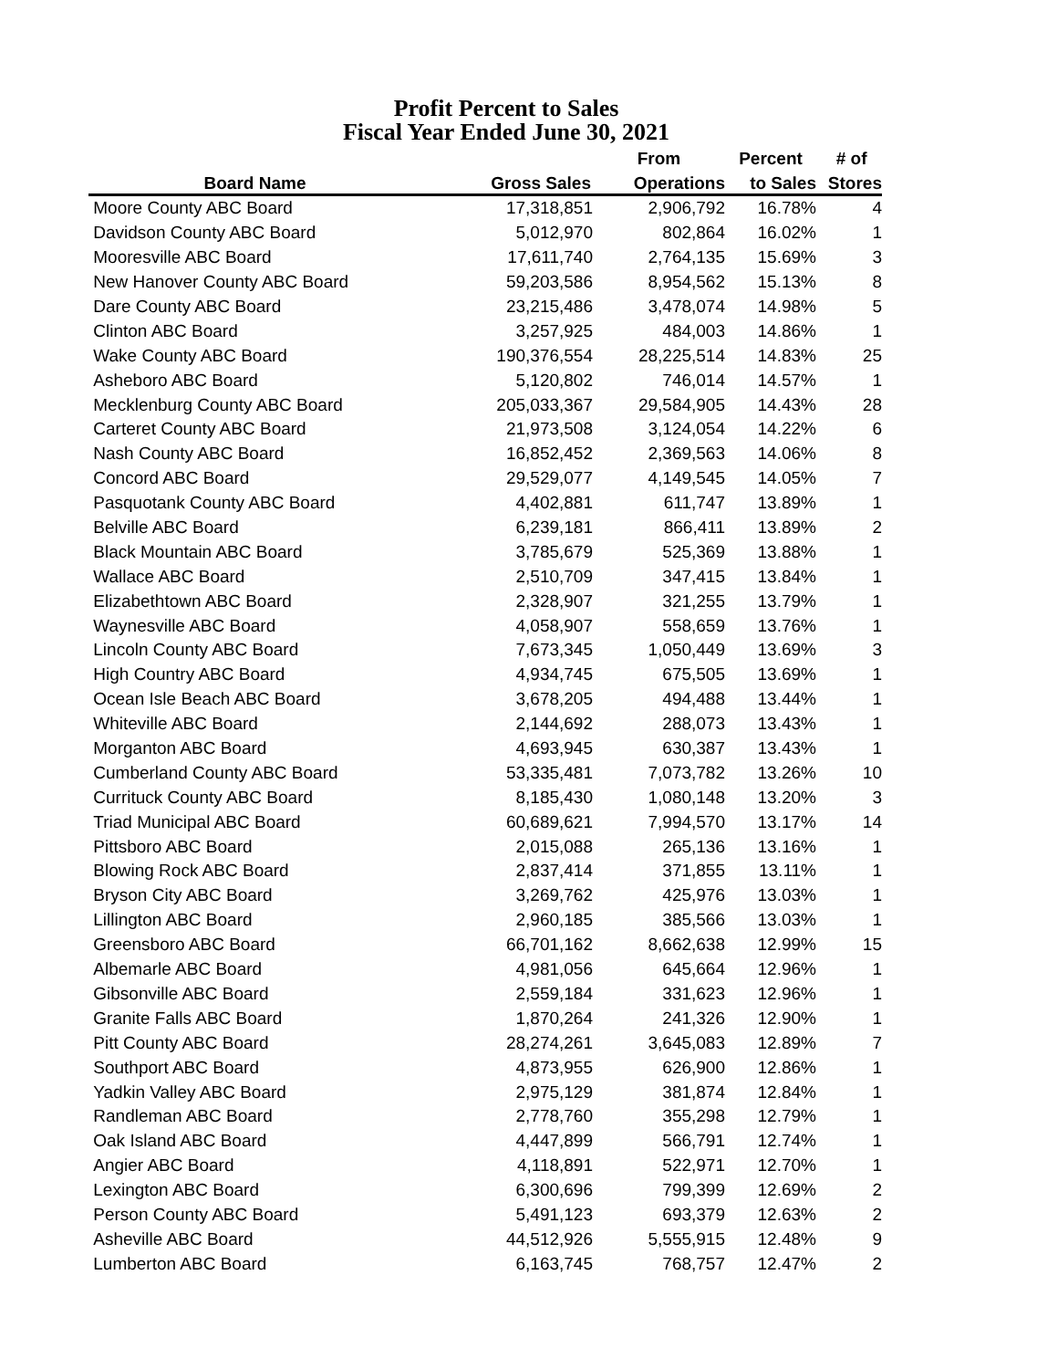Profit Percent to Sales
Fiscal Year Ended June 30, 2021
| | | From | Percent | # of |
| --- | --- | --- | --- | --- |
| Board Name | Gross Sales | Operations | to Sales | Stores |
| Moore County ABC Board | 17,318,851 | 2,906,792 | 16.78% | 4 |
| Davidson County ABC Board | 5,012,970 | 802,864 | 16.02% | 1 |
| Mooresville ABC Board | 17,611,740 | 2,764,135 | 15.69% | 3 |
| New Hanover County ABC Board | 59,203,586 | 8,954,562 | 15.13% | 8 |
| Dare County ABC Board | 23,215,486 | 3,478,074 | 14.98% | 5 |
| Clinton ABC Board | 3,257,925 | 484,003 | 14.86% | 1 |
| Wake County ABC Board | 190,376,554 | 28,225,514 | 14.83% | 25 |
| Asheboro ABC Board | 5,120,802 | 746,014 | 14.57% | 1 |
| Mecklenburg County ABC Board | 205,033,367 | 29,584,905 | 14.43% | 28 |
| Carteret County ABC Board | 21,973,508 | 3,124,054 | 14.22% | 6 |
| Nash County ABC Board | 16,852,452 | 2,369,563 | 14.06% | 8 |
| Concord ABC Board | 29,529,077 | 4,149,545 | 14.05% | 7 |
| Pasquotank County ABC Board | 4,402,881 | 611,747 | 13.89% | 1 |
| Belville ABC Board | 6,239,181 | 866,411 | 13.89% | 2 |
| Black Mountain ABC Board | 3,785,679 | 525,369 | 13.88% | 1 |
| Wallace ABC Board | 2,510,709 | 347,415 | 13.84% | 1 |
| Elizabethtown ABC Board | 2,328,907 | 321,255 | 13.79% | 1 |
| Waynesville ABC Board | 4,058,907 | 558,659 | 13.76% | 1 |
| Lincoln County ABC Board | 7,673,345 | 1,050,449 | 13.69% | 3 |
| High Country ABC Board | 4,934,745 | 675,505 | 13.69% | 1 |
| Ocean Isle Beach ABC Board | 3,678,205 | 494,488 | 13.44% | 1 |
| Whiteville ABC Board | 2,144,692 | 288,073 | 13.43% | 1 |
| Morganton ABC Board | 4,693,945 | 630,387 | 13.43% | 1 |
| Cumberland County ABC Board | 53,335,481 | 7,073,782 | 13.26% | 10 |
| Currituck County ABC Board | 8,185,430 | 1,080,148 | 13.20% | 3 |
| Triad Municipal ABC Board | 60,689,621 | 7,994,570 | 13.17% | 14 |
| Pittsboro ABC Board | 2,015,088 | 265,136 | 13.16% | 1 |
| Blowing Rock ABC Board | 2,837,414 | 371,855 | 13.11% | 1 |
| Bryson City ABC Board | 3,269,762 | 425,976 | 13.03% | 1 |
| Lillington ABC Board | 2,960,185 | 385,566 | 13.03% | 1 |
| Greensboro ABC Board | 66,701,162 | 8,662,638 | 12.99% | 15 |
| Albemarle ABC Board | 4,981,056 | 645,664 | 12.96% | 1 |
| Gibsonville ABC Board | 2,559,184 | 331,623 | 12.96% | 1 |
| Granite Falls ABC Board | 1,870,264 | 241,326 | 12.90% | 1 |
| Pitt County ABC Board | 28,274,261 | 3,645,083 | 12.89% | 7 |
| Southport ABC Board | 4,873,955 | 626,900 | 12.86% | 1 |
| Yadkin Valley ABC Board | 2,975,129 | 381,874 | 12.84% | 1 |
| Randleman ABC Board | 2,778,760 | 355,298 | 12.79% | 1 |
| Oak Island ABC Board | 4,447,899 | 566,791 | 12.74% | 1 |
| Angier ABC Board | 4,118,891 | 522,971 | 12.70% | 1 |
| Lexington ABC Board | 6,300,696 | 799,399 | 12.69% | 2 |
| Person County ABC Board | 5,491,123 | 693,379 | 12.63% | 2 |
| Asheville ABC Board | 44,512,926 | 5,555,915 | 12.48% | 9 |
| Lumberton ABC Board | 6,163,745 | 768,757 | 12.47% | 2 |